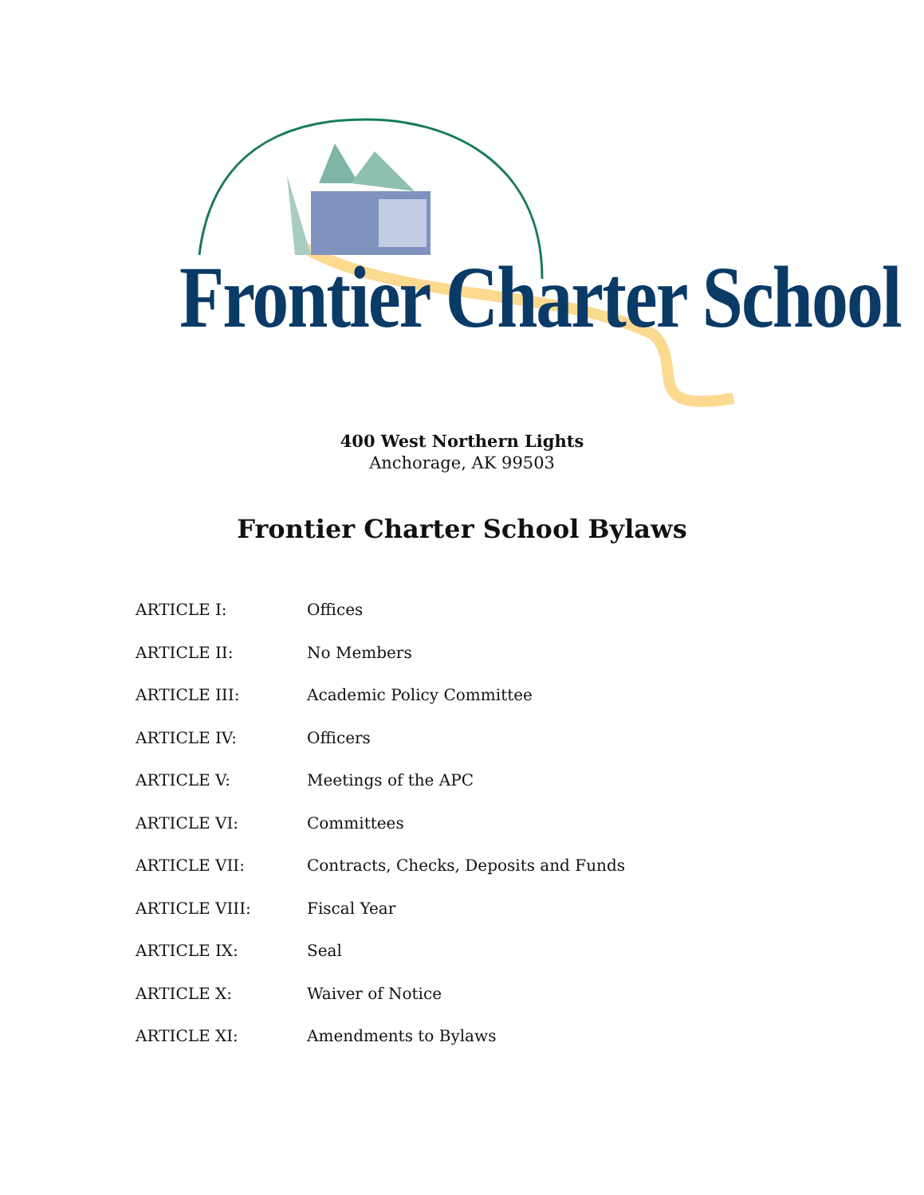Frontier Charter School
400 West Northern Lights
Anchorage, AK 99503
Frontier Charter School Bylaws
ARTICLE I: Offices
ARTICLE II: No Members
ARTICLE III: Academic Policy Committee
ARTICLE IV: Officers
ARTICLE V: Meetings of the APC
ARTICLE VI: Committees
ARTICLE VII: Contracts, Checks, Deposits and Funds
ARTICLE VIII: Fiscal Year
ARTICLE IX: Seal
ARTICLE X: Waiver of Notice
ARTICLE XI: Amendments to Bylaws